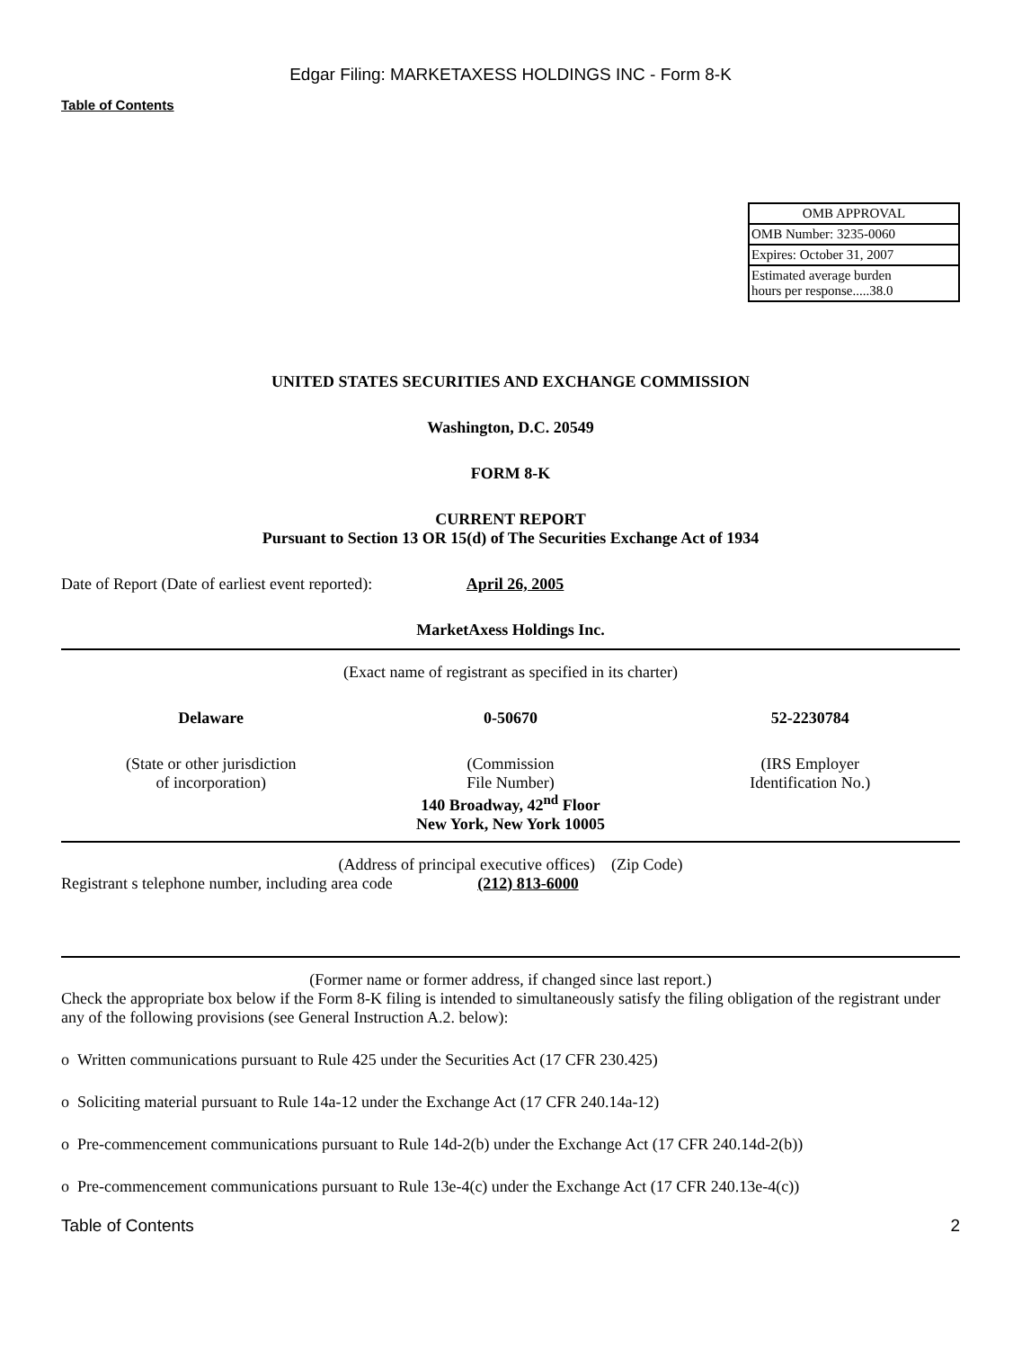Edgar Filing: MARKETAXESS HOLDINGS INC - Form 8-K
Table of Contents
| OMB APPROVAL |
| OMB Number: 3235-0060 |
| Expires: October 31, 2007 |
| Estimated average burden hours per response.....38.0 |
UNITED STATES SECURITIES AND EXCHANGE COMMISSION
Washington, D.C. 20549
FORM 8-K
CURRENT REPORT
Pursuant to Section 13 OR 15(d) of The Securities Exchange Act of 1934
Date of Report (Date of earliest event reported): April 26, 2005
MarketAxess Holdings Inc.
(Exact name of registrant as specified in its charter)
Delaware 0-50670 52-2230784
(State or other jurisdiction
of incorporation)
(Commission
File Number)
(IRS Employer
Identification No.)
140 Broadway, 42<sup>nd</sup> Floor
New York, New York 10005
(Address of principal executive offices) (Zip Code)
Registrant s telephone number, including area code (212) 813-6000
(Former name or former address, if changed since last report.)
Check the appropriate box below if the Form 8-K filing is intended to simultaneously satisfy the filing obligation of the registrant under any of the following provisions (see General Instruction A.2. below):
o Written communications pursuant to Rule 425 under the Securities Act (17 CFR 230.425)
o Soliciting material pursuant to Rule 14a-12 under the Exchange Act (17 CFR 240.14a-12)
o Pre-commencement communications pursuant to Rule 14d-2(b) under the Exchange Act (17 CFR 240.14d-2(b))
o Pre-commencement communications pursuant to Rule 13e-4(c) under the Exchange Act (17 CFR 240.13e-4(c))
Table of Contents 2